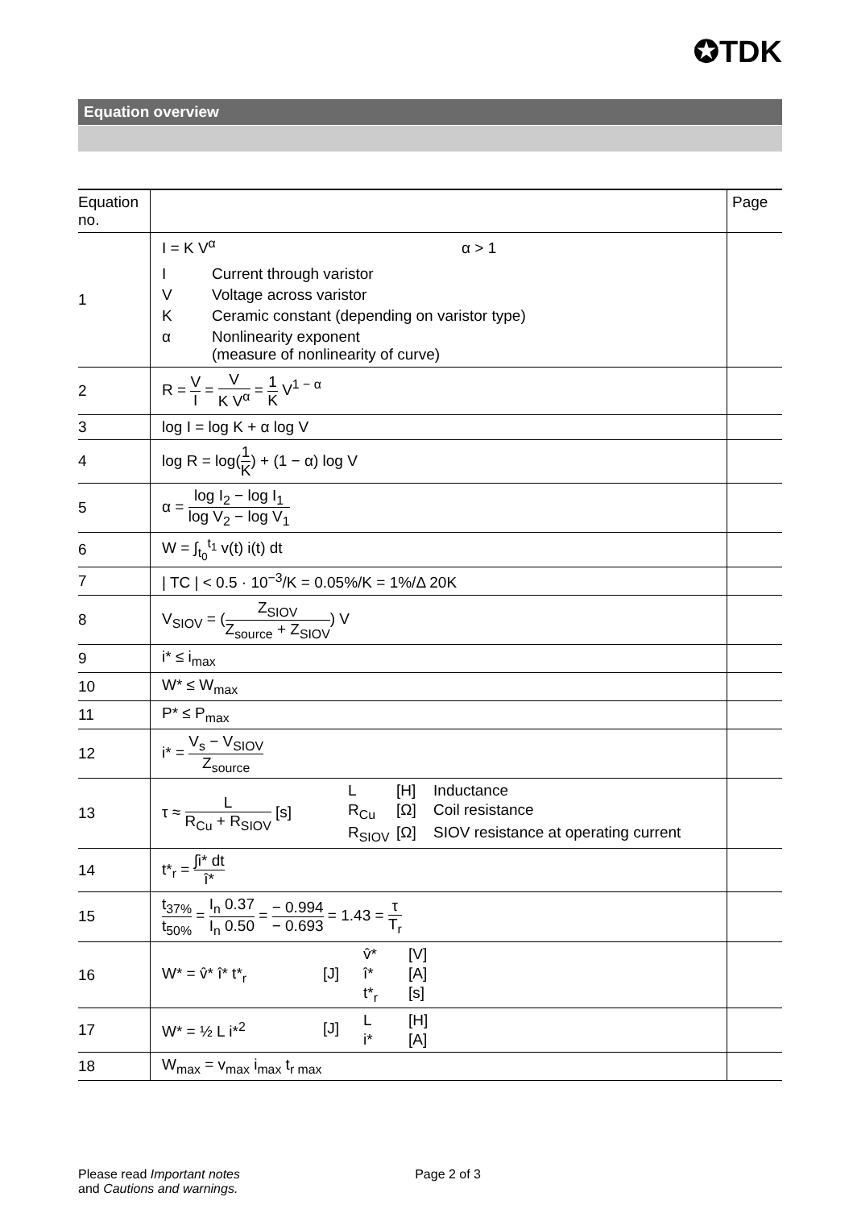✪TDK
Equation overview
| Equation no. | | Page |
| --- | --- | --- |
| 1 | I = K V<sup>α</sup> α > 1 I Current through varistor V Voltage across varistor K Ceramic constant (depending on varistor type) α Nonlinearity exponent (measure of nonlinearity of curve) | |
| 2 | R = V I = V K V<sup>α</sup> = 1 K V<sup>1 − α</sup> | |
| 3 | log I = log K + α log V | |
| 4 | log R = log( 1 K ) + (1 − α) log V | |
| 5 | α = log I<sub>2</sub> − log I<sub>1</sub> log V<sub>2</sub> − log V<sub>1</sub> | |
| 6 | W = ∫<sub>t<sub>0</sub></sub><sup>t<sub>1</sub></sup> v(t) i(t) dt | |
| 7 | / TC / < 0.5 · 10<sup>−3</sup>/K = 0.05%/K = 1%/Δ 20K | |
| 8 | V<sub>SIOV</sub> = ( Z<sub>SIOV</sub> Z<sub>source</sub> + Z<sub>SIOV</sub> ) V | |
| 9 | i* ≤ i<sub>max</sub> | |
| 10 | W* ≤ W<sub>max</sub> | |
| 11 | P* ≤ P<sub>max</sub> | |
| 12 | i* = V<sub>s</sub> − V<sub>SIOV</sub> Z<sub>source</sub> | |
| 13 | τ ≈ L R<sub>Cu</sub> + R<sub>SIOV</sub> [s] L [H] Inductance R<sub>Cu</sub> [Ω] Coil resistance R<sub>SIOV</sub> [Ω] SIOV resistance at operating current | |
| 14 | t*<sub>r</sub> = ∫i* dt î* | |
| 15 | t<sub>37%</sub> t<sub>50%</sub> = I<sub>n</sub> 0.37 I<sub>n</sub> 0.50 = − 0.994 − 0.693 = 1.43 = τ T<sub>r</sub> | |
| 16 | W* = v̂* î* t*<sub>r</sub> [J] v̂* [V] î* [A] t*<sub>r</sub> [s] | |
| 17 | W* = ½ L i*<sup>2</sup> [J] L [H] i* [A] | |
| 18 | W<sub>max</sub> = v<sub>max</sub> i<sub>max</sub> t<sub>r max</sub> | |
Please read Important notes
and Cautions and warnings. Page 2 of 3